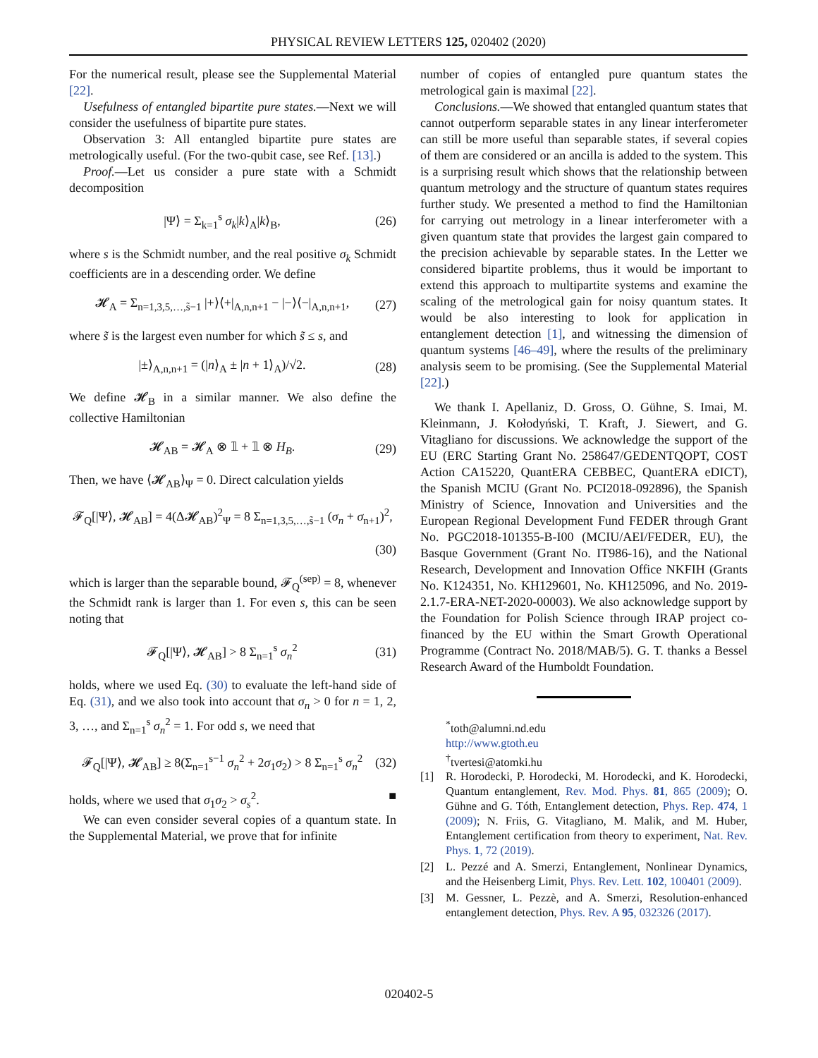PHYSICAL REVIEW LETTERS 125, 020402 (2020)
For the numerical result, please see the Supplemental Material [22].
Usefulness of entangled bipartite pure states.—Next we will consider the usefulness of bipartite pure states.
Observation 3: All entangled bipartite pure states are metrologically useful. (For the two-qubit case, see Ref. [13].)
Proof.—Let us consider a pure state with a Schmidt decomposition
|Ψ⟩ = Σ<sub>k=1</sub><sup>s</sup> σ<sub>k</sub>|k⟩<sub>A</sub>|k⟩<sub>B</sub>, (26)
where s is the Schmidt number, and the real positive σ<sub>k</sub> Schmidt coefficients are in a descending order. We define
𝓗<sub>A</sub> = Σ<sub>n=1,3,5,…,s̃−1</sub> |+⟩⟨+|<sub>A,n,n+1</sub> − |−⟩⟨−|<sub>A,n,n+1</sub>, (27)
where s̃ is the largest even number for which s̃ ≤ s, and
|±⟩<sub>A,n,n+1</sub> = (|n⟩<sub>A</sub> ± |n + 1⟩<sub>A</sub>)/√2. (28)
We define 𝓗<sub>B</sub> in a similar manner. We also define the collective Hamiltonian
𝓗<sub>AB</sub> = 𝓗<sub>A</sub> ⊗ 𝟙 + 𝟙 ⊗ H<sub>B</sub>. (29)
Then, we have ⟨𝓗<sub>AB</sub>⟩<sub>Ψ</sub> = 0. Direct calculation yields
𝓕<sub>Q</sub>[|Ψ⟩, 𝓗<sub>AB</sub>] = 4(Δ𝓗<sub>AB</sub>)<sup>2</sup><sub>Ψ</sub> = 8 Σ<sub>n=1,3,5,…,s̃−1</sub> (σ<sub>n</sub> + σ<sub>n+1</sub>)<sup>2</sup>,
(30)
which is larger than the separable bound, 𝓕<sub>Q</sub><sup>(sep)</sup> = 8, whenever the Schmidt rank is larger than 1. For even s, this can be seen noting that
𝓕<sub>Q</sub>[|Ψ⟩, 𝓗<sub>AB</sub>] > 8 Σ<sub>n=1</sub><sup>s</sup> σ<sub>n</sub><sup>2</sup> (31)
holds, where we used Eq. (30) to evaluate the left-hand side of Eq. (31), and we also took into account that σ<sub>n</sub> > 0 for n = 1, 2, 3, …, and Σ<sub>n=1</sub><sup>s</sup> σ<sub>n</sub><sup>2</sup> = 1. For odd s, we need that
𝓕<sub>Q</sub>[|Ψ⟩, 𝓗<sub>AB</sub>] ≥ 8(Σ<sub>n=1</sub><sup>s−1</sup> σ<sub>n</sub><sup>2</sup> + 2σ<sub>1</sub>σ<sub>2</sub>) > 8 Σ<sub>n=1</sub><sup>s</sup> σ<sub>n</sub><sup>2</sup> (32)
holds, where we used that σ<sub>1</sub>σ<sub>2</sub> > σ<sub>s</sub><sup>2</sup>. ■
We can even consider several copies of a quantum state. In the Supplemental Material, we prove that for infinite
number of copies of entangled pure quantum states the metrological gain is maximal [22].
Conclusions.—We showed that entangled quantum states that cannot outperform separable states in any linear interferometer can still be more useful than separable states, if several copies of them are considered or an ancilla is added to the system. This is a surprising result which shows that the relationship between quantum metrology and the structure of quantum states requires further study. We presented a method to find the Hamiltonian for carrying out metrology in a linear interferometer with a given quantum state that provides the largest gain compared to the precision achievable by separable states. In the Letter we considered bipartite problems, thus it would be important to extend this approach to multipartite systems and examine the scaling of the metrological gain for noisy quantum states. It would be also interesting to look for application in entanglement detection [1], and witnessing the dimension of quantum systems [46–49], where the results of the preliminary analysis seem to be promising. (See the Supplemental Material [22].)
We thank I. Apellaniz, D. Gross, O. Gühne, S. Imai, M. Kleinmann, J. Kołodyński, T. Kraft, J. Siewert, and G. Vitagliano for discussions. We acknowledge the support of the EU (ERC Starting Grant No. 258647/GEDENTQOPT, COST Action CA15220, QuantERA CEBBEC, QuantERA eDICT), the Spanish MCIU (Grant No. PCI2018-092896), the Spanish Ministry of Science, Innovation and Universities and the European Regional Development Fund FEDER through Grant No. PGC2018-101355-B-I00 (MCIU/AEI/FEDER, EU), the Basque Government (Grant No. IT986-16), and the National Research, Development and Innovation Office NKFIH (Grants No. K124351, No. KH129601, No. KH125096, and No. 2019-2.1.7-ERA-NET-2020-00003). We also acknowledge support by the Foundation for Polish Science through IRAP project co-financed by the EU within the Smart Growth Operational Programme (Contract No. 2018/MAB/5). G. T. thanks a Bessel Research Award of the Humboldt Foundation.
<sup>*</sup> toth@alumni.nd.edu
http://www.gtoth.eu
<sup>†</sup> tvertesi@atomki.hu
[1] R. Horodecki, P. Horodecki, M. Horodecki, and K. Horodecki, Quantum entanglement, Rev. Mod. Phys. 81, 865 (2009); O. Gühne and G. Tóth, Entanglement detection, Phys. Rep. 474, 1 (2009); N. Friis, G. Vitagliano, M. Malik, and M. Huber, Entanglement certification from theory to experiment, Nat. Rev. Phys. 1, 72 (2019).
[2] L. Pezzé and A. Smerzi, Entanglement, Nonlinear Dynamics, and the Heisenberg Limit, Phys. Rev. Lett. 102, 100401 (2009).
[3] M. Gessner, L. Pezzè, and A. Smerzi, Resolution-enhanced entanglement detection, Phys. Rev. A 95, 032326 (2017).
020402-5